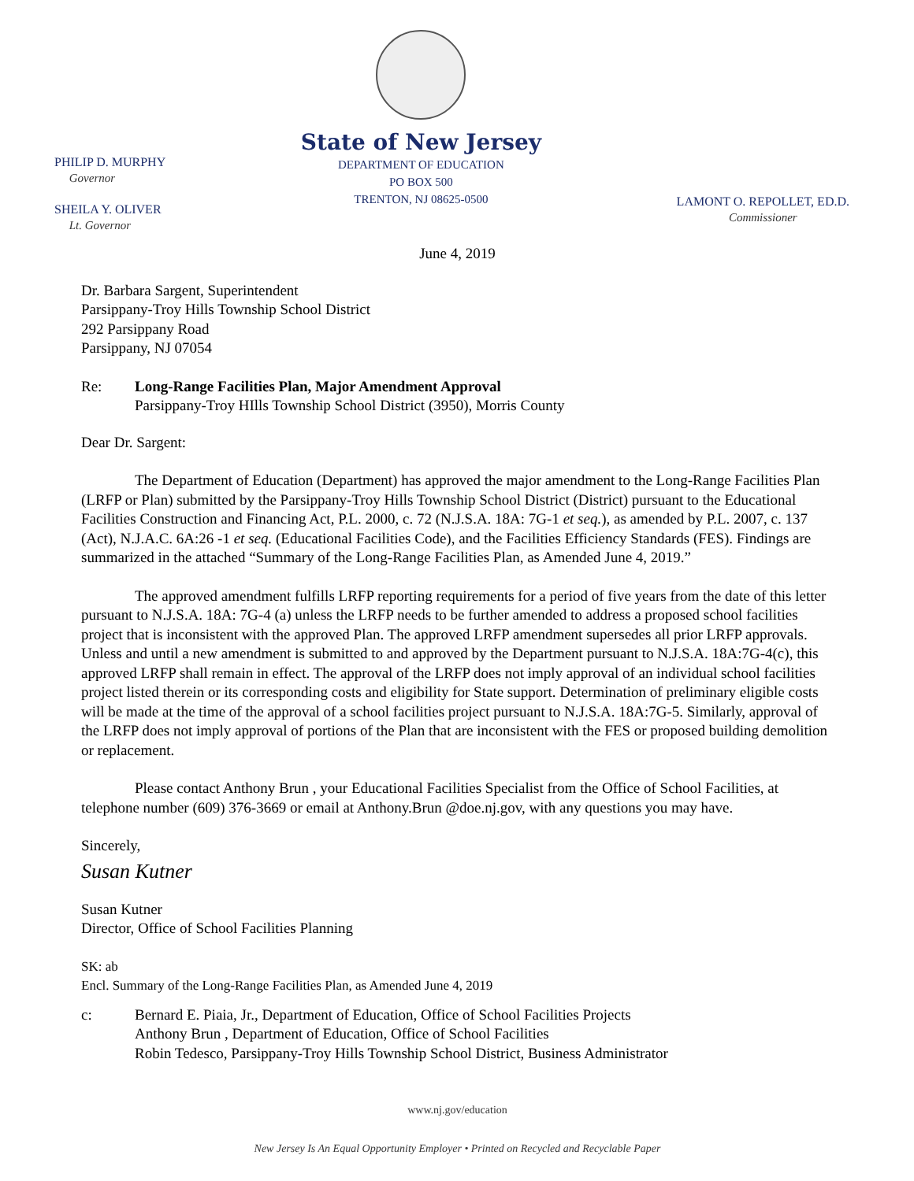PHILIP D. MURPHY
Governor
SHEILA Y. OLIVER
Lt. Governor
State of New Jersey
DEPARTMENT OF EDUCATION
PO BOX 500
TRENTON, NJ 08625-0500
LAMONT O. REPOLLET, ED.D.
Commissioner
June 4, 2019
Dr. Barbara Sargent, Superintendent
Parsippany-Troy Hills Township School District
292 Parsippany Road
Parsippany, NJ 07054
Re: Long-Range Facilities Plan, Major Amendment Approval
Parsippany-Troy HIlls Township School District (3950), Morris County
Dear Dr. Sargent:
The Department of Education (Department) has approved the major amendment to the Long-Range Facilities Plan (LRFP or Plan) submitted by the Parsippany-Troy Hills Township School District (District) pursuant to the Educational Facilities Construction and Financing Act, P.L. 2000, c. 72 (N.J.S.A. 18A: 7G-1 et seq.), as amended by P.L. 2007, c. 137 (Act), N.J.A.C. 6A:26 -1 et seq. (Educational Facilities Code), and the Facilities Efficiency Standards (FES). Findings are summarized in the attached “Summary of the Long-Range Facilities Plan, as Amended June 4, 2019.”
The approved amendment fulfills LRFP reporting requirements for a period of five years from the date of this letter pursuant to N.J.S.A. 18A: 7G-4 (a) unless the LRFP needs to be further amended to address a proposed school facilities project that is inconsistent with the approved Plan. The approved LRFP amendment supersedes all prior LRFP approvals. Unless and until a new amendment is submitted to and approved by the Department pursuant to N.J.S.A. 18A:7G-4(c), this approved LRFP shall remain in effect. The approval of the LRFP does not imply approval of an individual school facilities project listed therein or its corresponding costs and eligibility for State support. Determination of preliminary eligible costs will be made at the time of the approval of a school facilities project pursuant to N.J.S.A. 18A:7G-5. Similarly, approval of the LRFP does not imply approval of portions of the Plan that are inconsistent with the FES or proposed building demolition or replacement.
Please contact Anthony Brun , your Educational Facilities Specialist from the Office of School Facilities, at telephone number (609) 376-3669 or email at Anthony.Brun @doe.nj.gov, with any questions you may have.
Sincerely,
Susan Kutner
Susan Kutner
Director, Office of School Facilities Planning
SK: ab
Encl. Summary of the Long-Range Facilities Plan, as Amended June 4, 2019
c: Bernard E. Piaia, Jr., Department of Education, Office of School Facilities Projects
Anthony Brun , Department of Education, Office of School Facilities
Robin Tedesco, Parsippany-Troy Hills Township School District, Business Administrator
www.nj.gov/education
New Jersey Is An Equal Opportunity Employer • Printed on Recycled and Recyclable Paper